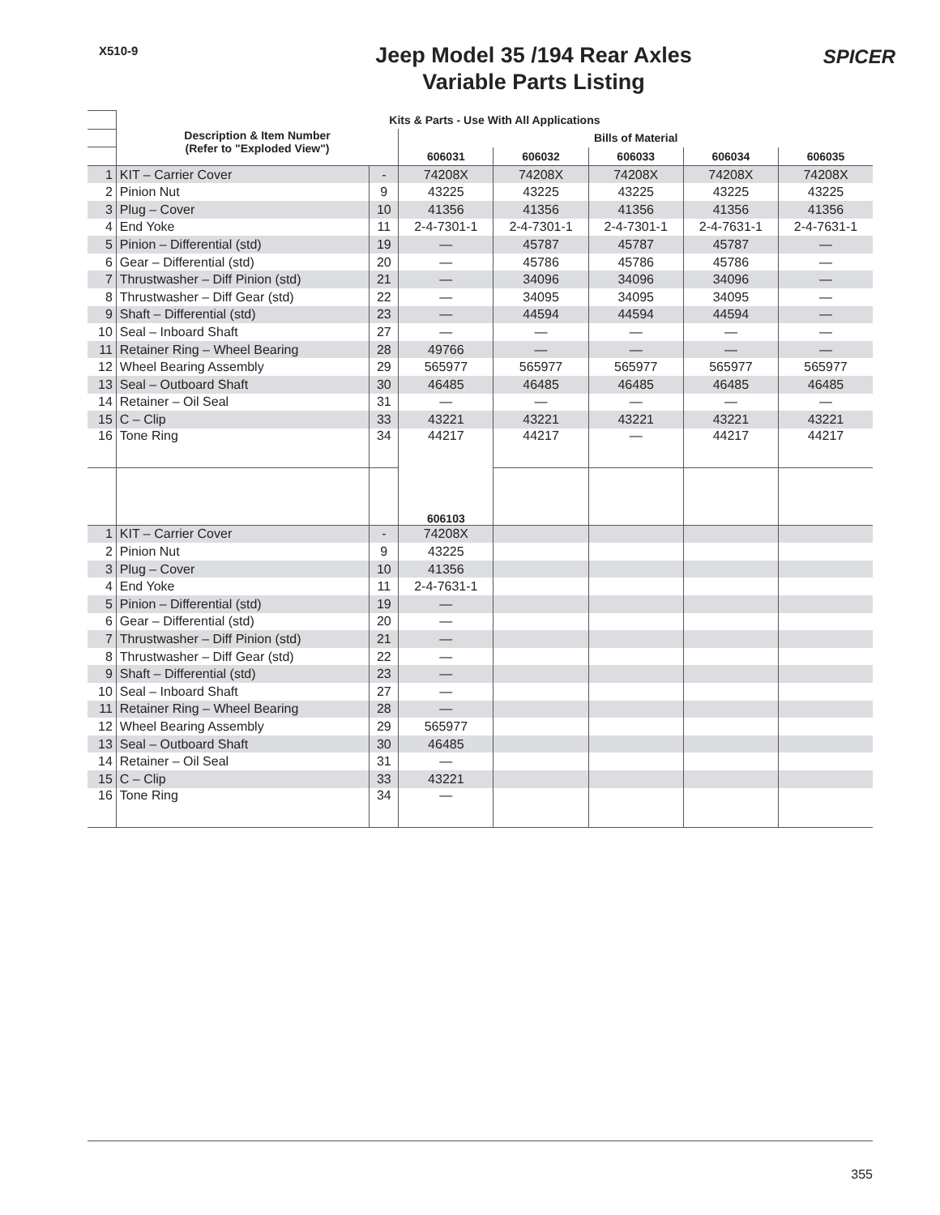X510-9
Jeep Model 35 /194 Rear Axles
Variable Parts Listing
SPICER
| | Kits & Parts - Use With All Applications | | | | | | |
| | Description & Item Number (Refer to "Exploded View") | | Bills of Material | | | | |
| | | | 606031 | 606032 | 606033 | 606034 | 606035 |
| 1 | KIT – Carrier Cover | - | 74208X | 74208X | 74208X | 74208X | 74208X |
| 2 | Pinion Nut | 9 | 43225 | 43225 | 43225 | 43225 | 43225 |
| 3 | Plug – Cover | 10 | 41356 | 41356 | 41356 | 41356 | 41356 |
| 4 | End Yoke | 11 | 2-4-7301-1 | 2-4-7301-1 | 2-4-7301-1 | 2-4-7631-1 | 2-4-7631-1 |
| 5 | Pinion – Differential (std) | 19 | — | 45787 | 45787 | 45787 | — |
| 6 | Gear – Differential (std) | 20 | — | 45786 | 45786 | 45786 | — |
| 7 | Thrustwasher – Diff Pinion (std) | 21 | — | 34096 | 34096 | 34096 | — |
| 8 | Thrustwasher – Diff Gear (std) | 22 | — | 34095 | 34095 | 34095 | — |
| 9 | Shaft – Differential (std) | 23 | — | 44594 | 44594 | 44594 | — |
| 10 | Seal – Inboard Shaft | 27 | — | — | — | — | — |
| 11 | Retainer Ring – Wheel Bearing | 28 | 49766 | — | — | — | — |
| 12 | Wheel Bearing Assembly | 29 | 565977 | 565977 | 565977 | 565977 | 565977 |
| 13 | Seal – Outboard Shaft | 30 | 46485 | 46485 | 46485 | 46485 | 46485 |
| 14 | Retainer – Oil Seal | 31 | — | — | — | — | — |
| 15 | C – Clip | 33 | 43221 | 43221 | 43221 | 43221 | 43221 |
| 16 | Tone Ring | 34 | 44217 | 44217 | — | 44217 | 44217 |
| | | | 606103 | | | | |
| 1 | KIT – Carrier Cover | - | 74208X | | | | |
| 2 | Pinion Nut | 9 | 43225 | | | | |
| 3 | Plug – Cover | 10 | 41356 | | | | |
| 4 | End Yoke | 11 | 2-4-7631-1 | | | | |
| 5 | Pinion – Differential (std) | 19 | — | | | | |
| 6 | Gear – Differential (std) | 20 | — | | | | |
| 7 | Thrustwasher – Diff Pinion (std) | 21 | — | | | | |
| 8 | Thrustwasher – Diff Gear (std) | 22 | — | | | | |
| 9 | Shaft – Differential (std) | 23 | — | | | | |
| 10 | Seal – Inboard Shaft | 27 | — | | | | |
| 11 | Retainer Ring – Wheel Bearing | 28 | — | | | | |
| 12 | Wheel Bearing Assembly | 29 | 565977 | | | | |
| 13 | Seal – Outboard Shaft | 30 | 46485 | | | | |
| 14 | Retainer – Oil Seal | 31 | — | | | | |
| 15 | C – Clip | 33 | 43221 | | | | |
| 16 | Tone Ring | 34 | — | | | | |
355